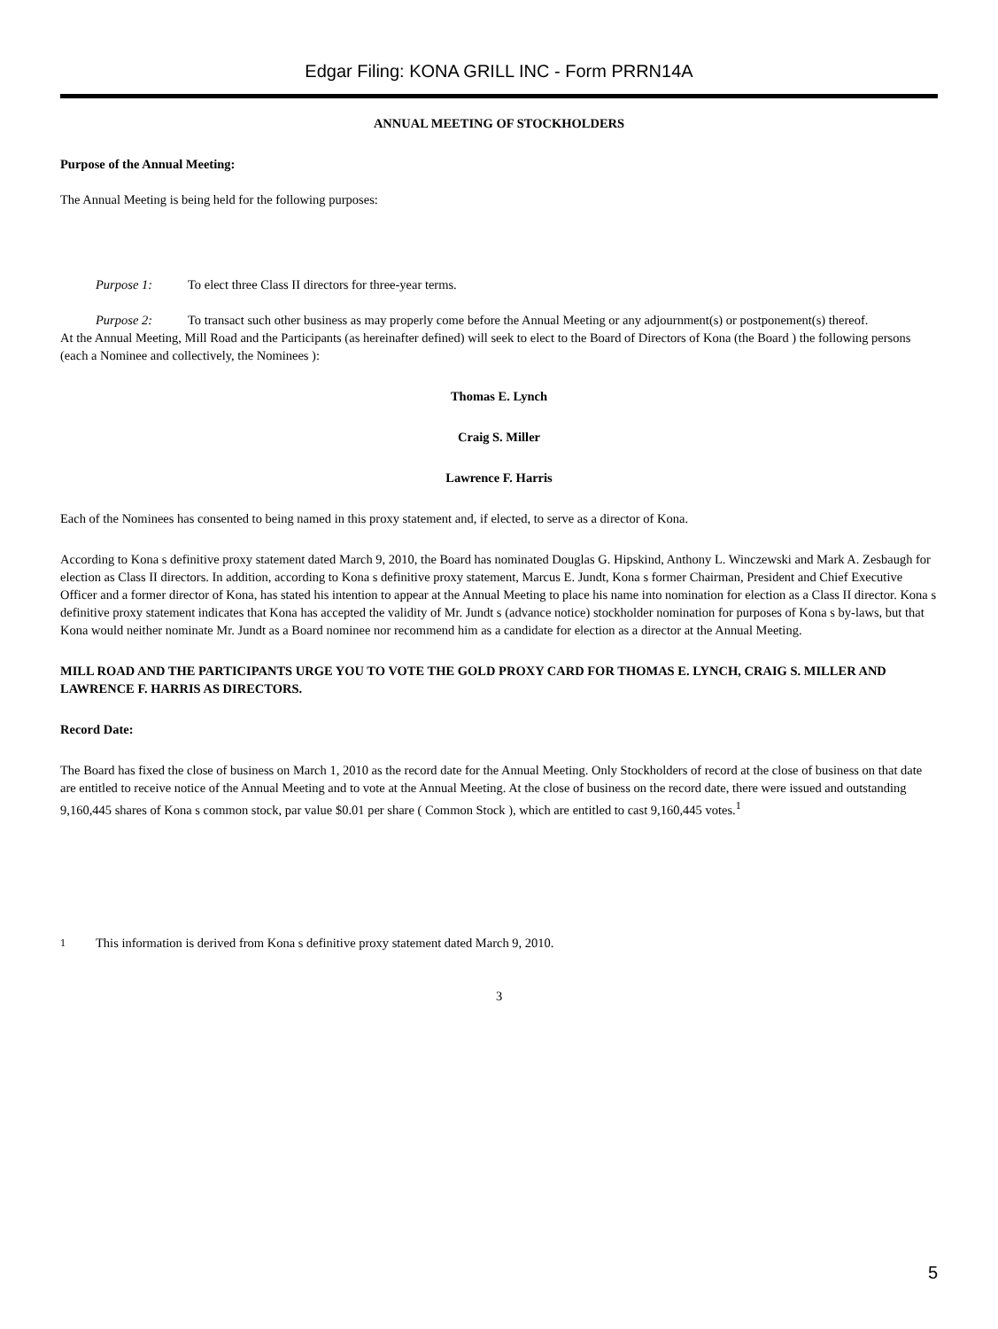Edgar Filing: KONA GRILL INC - Form PRRN14A
ANNUAL MEETING OF STOCKHOLDERS
Purpose of the Annual Meeting:
The Annual Meeting is being held for the following purposes:
Purpose 1: To elect three Class II directors for three-year terms.
Purpose 2: To transact such other business as may properly come before the Annual Meeting or any adjournment(s) or postponement(s) thereof.
At the Annual Meeting, Mill Road and the Participants (as hereinafter defined) will seek to elect to the Board of Directors of Kona (the Board ) the following persons (each a Nominee and collectively, the Nominees ):
Thomas E. Lynch
Craig S. Miller
Lawrence F. Harris
Each of the Nominees has consented to being named in this proxy statement and, if elected, to serve as a director of Kona.
According to Kona s definitive proxy statement dated March 9, 2010, the Board has nominated Douglas G. Hipskind, Anthony L. Winczewski and Mark A. Zesbaugh for election as Class II directors. In addition, according to Kona s definitive proxy statement, Marcus E. Jundt, Kona s former Chairman, President and Chief Executive Officer and a former director of Kona, has stated his intention to appear at the Annual Meeting to place his name into nomination for election as a Class II director. Kona s definitive proxy statement indicates that Kona has accepted the validity of Mr. Jundt s (advance notice) stockholder nomination for purposes of Kona s by-laws, but that Kona would neither nominate Mr. Jundt as a Board nominee nor recommend him as a candidate for election as a director at the Annual Meeting.
MILL ROAD AND THE PARTICIPANTS URGE YOU TO VOTE THE GOLD PROXY CARD FOR THOMAS E. LYNCH, CRAIG S. MILLER AND LAWRENCE F. HARRIS AS DIRECTORS.
Record Date:
The Board has fixed the close of business on March 1, 2010 as the record date for the Annual Meeting. Only Stockholders of record at the close of business on that date are entitled to receive notice of the Annual Meeting and to vote at the Annual Meeting. At the close of business on the record date, there were issued and outstanding 9,160,445 shares of Kona s common stock, par value $0.01 per share ( Common Stock ), which are entitled to cast 9,160,445 votes.<sup>1</sup>
<sup>1</sup> This information is derived from Kona s definitive proxy statement dated March 9, 2010.
3
5